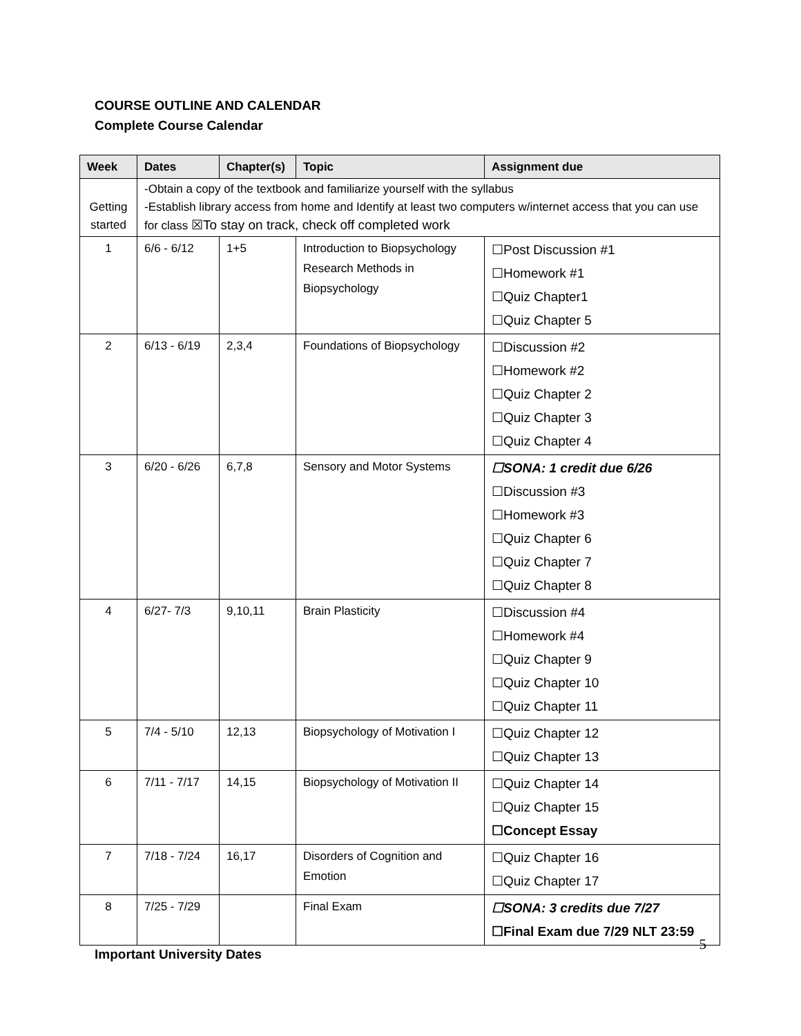COURSE OUTLINE AND CALENDAR
Complete Course Calendar
| Week | Dates | Chapter(s) | Topic | Assignment due |
| --- | --- | --- | --- | --- |
| Getting started | -Obtain a copy of the textbook and familiarize yourself with the syllabus -Establish library access from home and Identify at least two computers w/internet access that you can use for class ☒To stay on track, check off completed work | | | |
| 1 | 6/6 - 6/12 | 1+5 | Introduction to Biopsychology Research Methods in Biopsychology | ☐Post Discussion #1 ☐Homework #1 ☐Quiz Chapter1 ☐Quiz Chapter 5 |
| 2 | 6/13 - 6/19 | 2,3,4 | Foundations of Biopsychology | ☐Discussion #2 ☐Homework #2 ☐Quiz Chapter 2 ☐Quiz Chapter 3 ☐Quiz Chapter 4 |
| 3 | 6/20 - 6/26 | 6,7,8 | Sensory and Motor Systems | ☐SONA: 1 credit due 6/26 ☐Discussion #3 ☐Homework #3 ☐Quiz Chapter 6 ☐Quiz Chapter 7 ☐Quiz Chapter 8 |
| 4 | 6/27- 7/3 | 9,10,11 | Brain Plasticity | ☐Discussion #4 ☐Homework #4 ☐Quiz Chapter 9 ☐Quiz Chapter 10 ☐Quiz Chapter 11 |
| 5 | 7/4 - 5/10 | 12,13 | Biopsychology of Motivation I | ☐Quiz Chapter 12 ☐Quiz Chapter 13 |
| 6 | 7/11 - 7/17 | 14,15 | Biopsychology of Motivation II | ☐Quiz Chapter 14 ☐Quiz Chapter 15 ☐Concept Essay |
| 7 | 7/18 - 7/24 | 16,17 | Disorders of Cognition and Emotion | ☐Quiz Chapter 16 ☐Quiz Chapter 17 |
| 8 | 7/25 - 7/29 | | Final Exam | ☐SONA: 3 credits due 7/27 ☐Final Exam due 7/29 NLT 23:59 |
Important University Dates
5